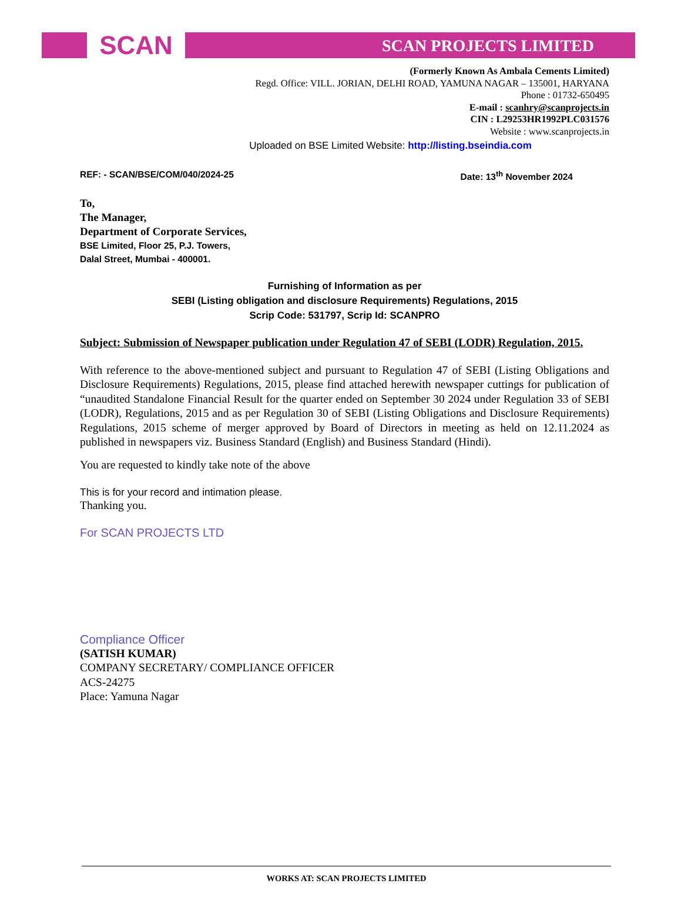SCAN
SCAN PROJECTS LIMITED
(Formerly Known As Ambala Cements Limited)
Regd. Office: VILL. JORIAN, DELHI ROAD, YAMUNA NAGAR – 135001, HARYANA
Phone : 01732-650495
E-mail : scanhry@scanprojects.in
CIN : L29253HR1992PLC031576
Website : www.scanprojects.in
Uploaded on BSE Limited Website: http://listing.bseindia.com
REF: - SCAN/BSE/COM/040/2024-25 Date: 13<sup>th</sup> November 2024
To,
The Manager,
Department of Corporate Services,
BSE Limited, Floor 25, P.J. Towers,
Dalal Street, Mumbai - 400001.
Furnishing of Information as per
SEBI (Listing obligation and disclosure Requirements) Regulations, 2015
Scrip Code: 531797, Scrip Id: SCANPRO
Subject: Submission of Newspaper publication under Regulation 47 of SEBI (LODR) Regulation, 2015.
With reference to the above-mentioned subject and pursuant to Regulation 47 of SEBI (Listing Obligations and Disclosure Requirements) Regulations, 2015, please find attached herewith newspaper cuttings for publication of “unaudited Standalone Financial Result for the quarter ended on September 30 2024 under Regulation 33 of SEBI (LODR), Regulations, 2015 and as per Regulation 30 of SEBI (Listing Obligations and Disclosure Requirements) Regulations, 2015 scheme of merger approved by Board of Directors in meeting as held on 12.11.2024 as published in newspapers viz. Business Standard (English) and Business Standard (Hindi).
You are requested to kindly take note of the above
This is for your record and intimation please.
Thanking you.
For SCAN PROJECTS LTD
Compliance Officer
(SATISH KUMAR)
COMPANY SECRETARY/ COMPLIANCE OFFICER
ACS-24275
Place: Yamuna Nagar
WORKS AT: SCAN PROJECTS LIMITED